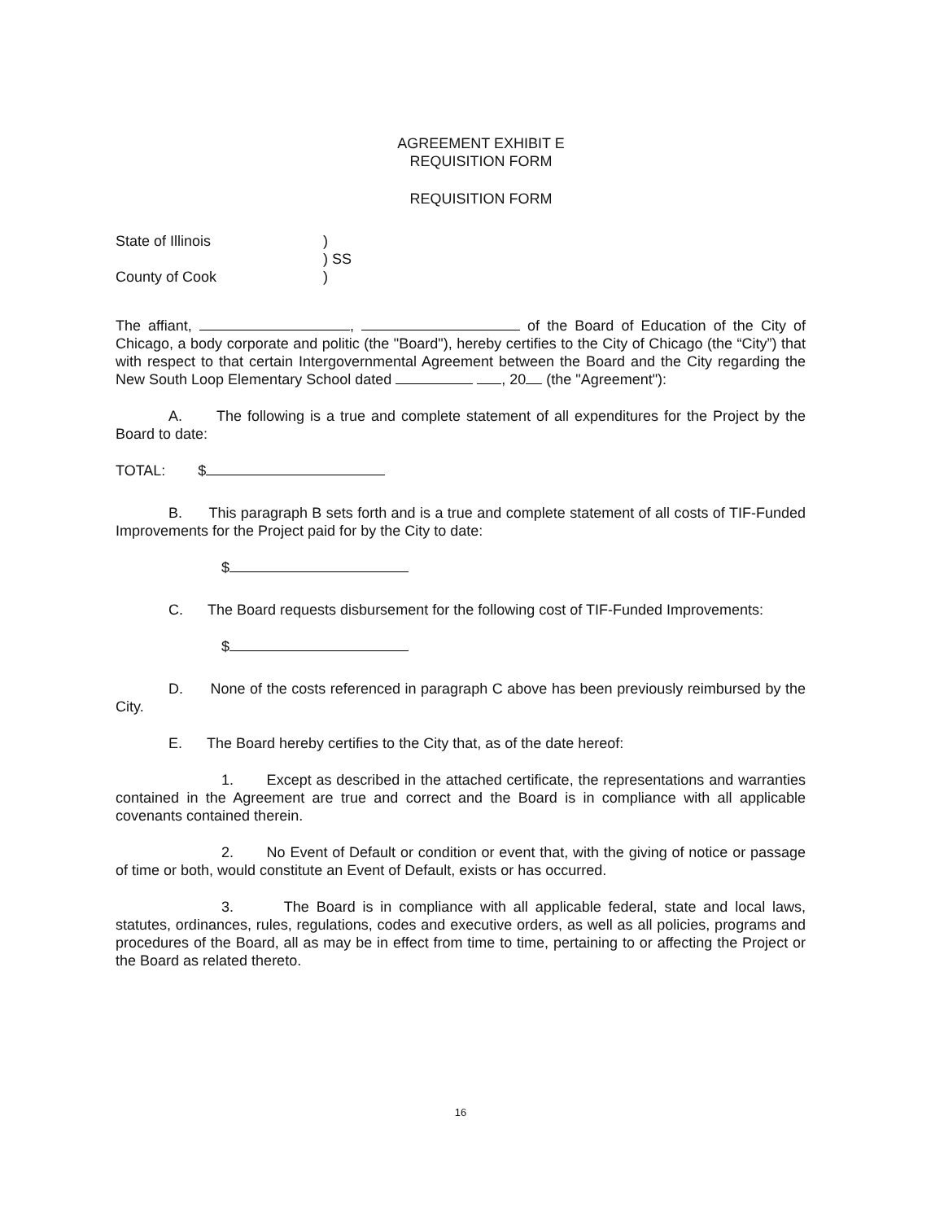AGREEMENT EXHIBIT E
REQUISITION FORM
REQUISITION FORM
State of Illinois )
) SS
County of Cook )
The affiant, , of the Board of Education of the City of Chicago, a body corporate and politic (the "Board"), hereby certifies to the City of Chicago (the “City”) that with respect to that certain Intergovernmental Agreement between the Board and the City regarding the New South Loop Elementary School dated , 20 (the "Agreement"):
A. The following is a true and complete statement of all expenditures for the Project by the Board to date:
TOTAL: $
B. This paragraph B sets forth and is a true and complete statement of all costs of TIF-Funded Improvements for the Project paid for by the City to date:
$
C. The Board requests disbursement for the following cost of TIF-Funded Improvements:
$
D. None of the costs referenced in paragraph C above has been previously reimbursed by the City.
E. The Board hereby certifies to the City that, as of the date hereof:
1. Except as described in the attached certificate, the representations and warranties contained in the Agreement are true and correct and the Board is in compliance with all applicable covenants contained therein.
2. No Event of Default or condition or event that, with the giving of notice or passage of time or both, would constitute an Event of Default, exists or has occurred.
3. The Board is in compliance with all applicable federal, state and local laws, statutes, ordinances, rules, regulations, codes and executive orders, as well as all policies, programs and procedures of the Board, all as may be in effect from time to time, pertaining to or affecting the Project or the Board as related thereto.
16